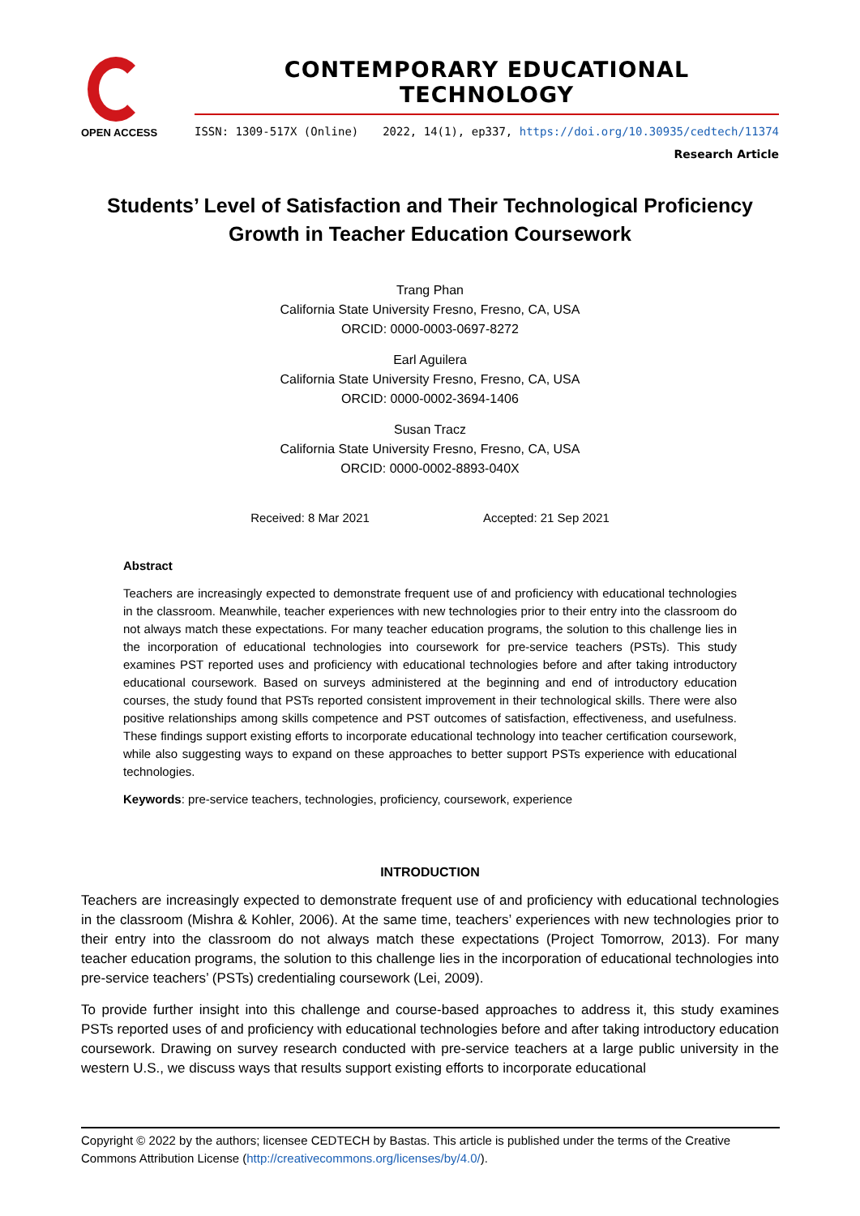OPEN ACCESS
CONTEMPORARY EDUCATIONAL TECHNOLOGY
ISSN: 1309-517X (Online) 2022, 14(1), ep337, https://doi.org/10.30935/cedtech/11374
Research Article
Students’ Level of Satisfaction and Their Technological Proficiency Growth in Teacher Education Coursework
Trang Phan
California State University Fresno, Fresno, CA, USA
ORCID: 0000-0003-0697-8272
Earl Aguilera
California State University Fresno, Fresno, CA, USA
ORCID: 0000-0002-3694-1406
Susan Tracz
California State University Fresno, Fresno, CA, USA
ORCID: 0000-0002-8893-040X
Received: 8 Mar 2021 Accepted: 21 Sep 2021
Abstract
Teachers are increasingly expected to demonstrate frequent use of and proficiency with educational technologies in the classroom. Meanwhile, teacher experiences with new technologies prior to their entry into the classroom do not always match these expectations. For many teacher education programs, the solution to this challenge lies in the incorporation of educational technologies into coursework for pre-service teachers (PSTs). This study examines PST reported uses and proficiency with educational technologies before and after taking introductory educational coursework. Based on surveys administered at the beginning and end of introductory education courses, the study found that PSTs reported consistent improvement in their technological skills. There were also positive relationships among skills competence and PST outcomes of satisfaction, effectiveness, and usefulness. These findings support existing efforts to incorporate educational technology into teacher certification coursework, while also suggesting ways to expand on these approaches to better support PSTs experience with educational technologies.
Keywords: pre-service teachers, technologies, proficiency, coursework, experience
INTRODUCTION
Teachers are increasingly expected to demonstrate frequent use of and proficiency with educational technologies in the classroom (Mishra & Kohler, 2006). At the same time, teachers’ experiences with new technologies prior to their entry into the classroom do not always match these expectations (Project Tomorrow, 2013). For many teacher education programs, the solution to this challenge lies in the incorporation of educational technologies into pre-service teachers’ (PSTs) credentialing coursework (Lei, 2009).
To provide further insight into this challenge and course-based approaches to address it, this study examines PSTs reported uses of and proficiency with educational technologies before and after taking introductory education coursework. Drawing on survey research conducted with pre-service teachers at a large public university in the western U.S., we discuss ways that results support existing efforts to incorporate educational
Copyright © 2022 by the authors; licensee CEDTECH by Bastas. This article is published under the terms of the Creative Commons Attribution License (http://creativecommons.org/licenses/by/4.0/).